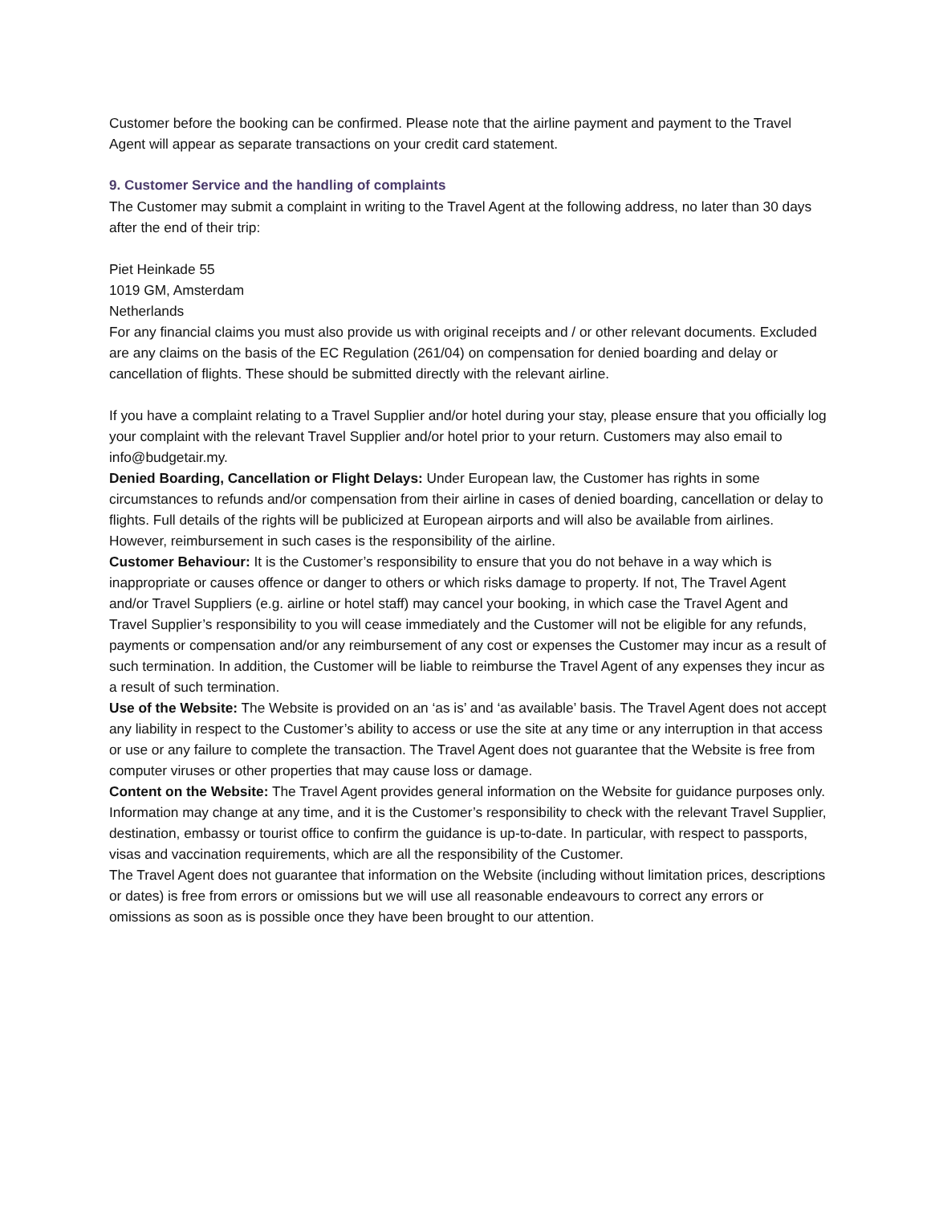Customer before the booking can be confirmed. Please note that the airline payment and payment to the Travel Agent will appear as separate transactions on your credit card statement.
9. Customer Service and the handling of complaints
The Customer may submit a complaint in writing to the Travel Agent at the following address, no later than 30 days after the end of their trip:
Piet Heinkade 55
1019 GM, Amsterdam
Netherlands
For any financial claims you must also provide us with original receipts and / or other relevant documents. Excluded are any claims on the basis of the EC Regulation (261/04) on compensation for denied boarding and delay or cancellation of flights. These should be submitted directly with the relevant airline.
If you have a complaint relating to a Travel Supplier and/or hotel during your stay, please ensure that you officially log your complaint with the relevant Travel Supplier and/or hotel prior to your return. Customers may also email to info@budgetair.my.
Denied Boarding, Cancellation or Flight Delays: Under European law, the Customer has rights in some circumstances to refunds and/or compensation from their airline in cases of denied boarding, cancellation or delay to flights. Full details of the rights will be publicized at European airports and will also be available from airlines. However, reimbursement in such cases is the responsibility of the airline.
Customer Behaviour: It is the Customer’s responsibility to ensure that you do not behave in a way which is inappropriate or causes offence or danger to others or which risks damage to property. If not, The Travel Agent and/or Travel Suppliers (e.g. airline or hotel staff) may cancel your booking, in which case the Travel Agent and Travel Supplier’s responsibility to you will cease immediately and the Customer will not be eligible for any refunds, payments or compensation and/or any reimbursement of any cost or expenses the Customer may incur as a result of such termination. In addition, the Customer will be liable to reimburse the Travel Agent of any expenses they incur as a result of such termination.
Use of the Website: The Website is provided on an ‘as is’ and ‘as available’ basis. The Travel Agent does not accept any liability in respect to the Customer’s ability to access or use the site at any time or any interruption in that access or use or any failure to complete the transaction. The Travel Agent does not guarantee that the Website is free from computer viruses or other properties that may cause loss or damage.
Content on the Website: The Travel Agent provides general information on the Website for guidance purposes only. Information may change at any time, and it is the Customer’s responsibility to check with the relevant Travel Supplier, destination, embassy or tourist office to confirm the guidance is up-to-date. In particular, with respect to passports, visas and vaccination requirements, which are all the responsibility of the Customer.
The Travel Agent does not guarantee that information on the Website (including without limitation prices, descriptions or dates) is free from errors or omissions but we will use all reasonable endeavours to correct any errors or omissions as soon as is possible once they have been brought to our attention.